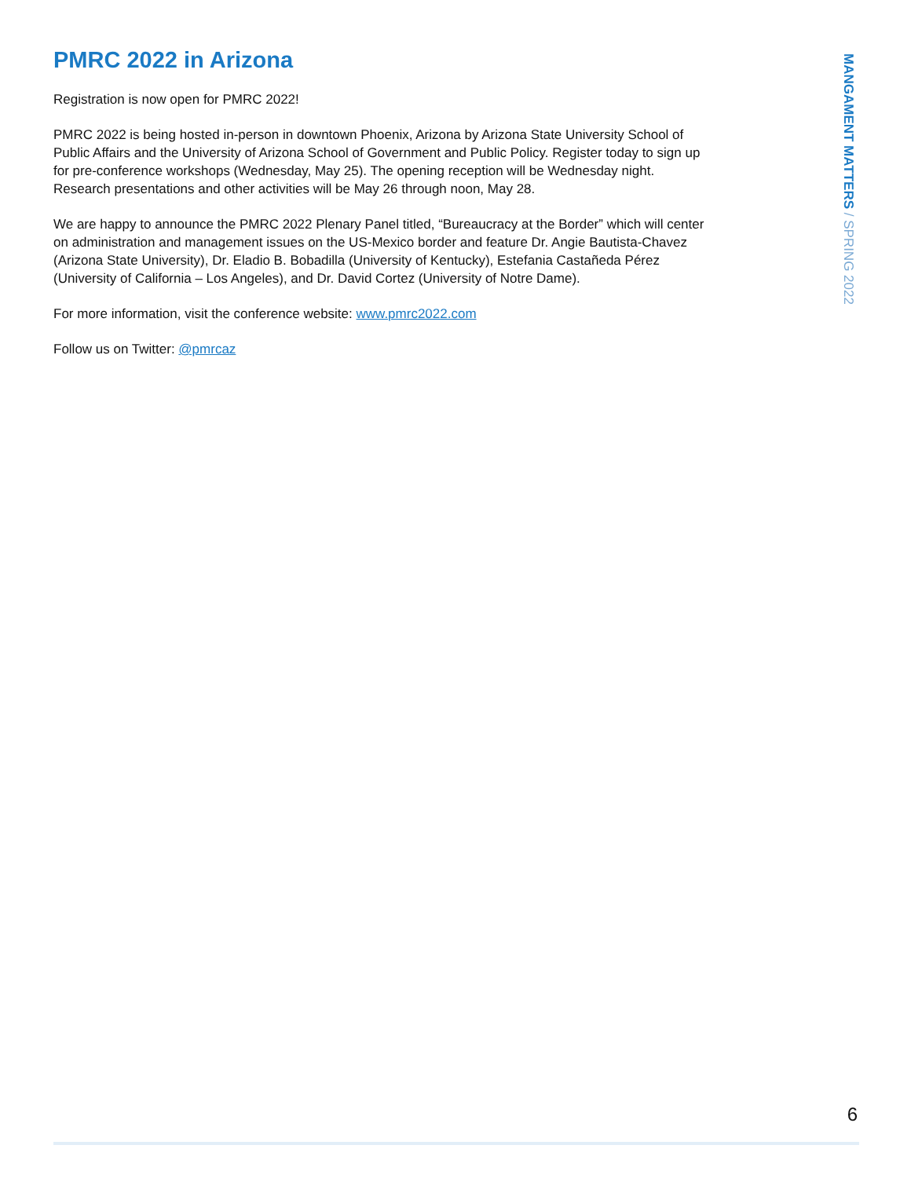PMRC 2022 in Arizona
Registration is now open for PMRC 2022!
PMRC 2022 is being hosted in-person in downtown Phoenix, Arizona by Arizona State University School of Public Affairs and the University of Arizona School of Government and Public Policy. Register today to sign up for pre-conference workshops (Wednesday, May 25). The opening reception will be Wednesday night. Research presentations and other activities will be May 26 through noon, May 28.
We are happy to announce the PMRC 2022 Plenary Panel titled, “Bureaucracy at the Border” which will center on administration and management issues on the US-Mexico border and feature Dr. Angie Bautista-Chavez (Arizona State University), Dr. Eladio B. Bobadilla (University of Kentucky), Estefania Castañeda Pérez (University of California – Los Angeles), and Dr. David Cortez (University of Notre Dame).
For more information, visit the conference website: www.pmrc2022.com
Follow us on Twitter: @pmrcaz
MANGAMENT MATTERS / SPRING 2022
6